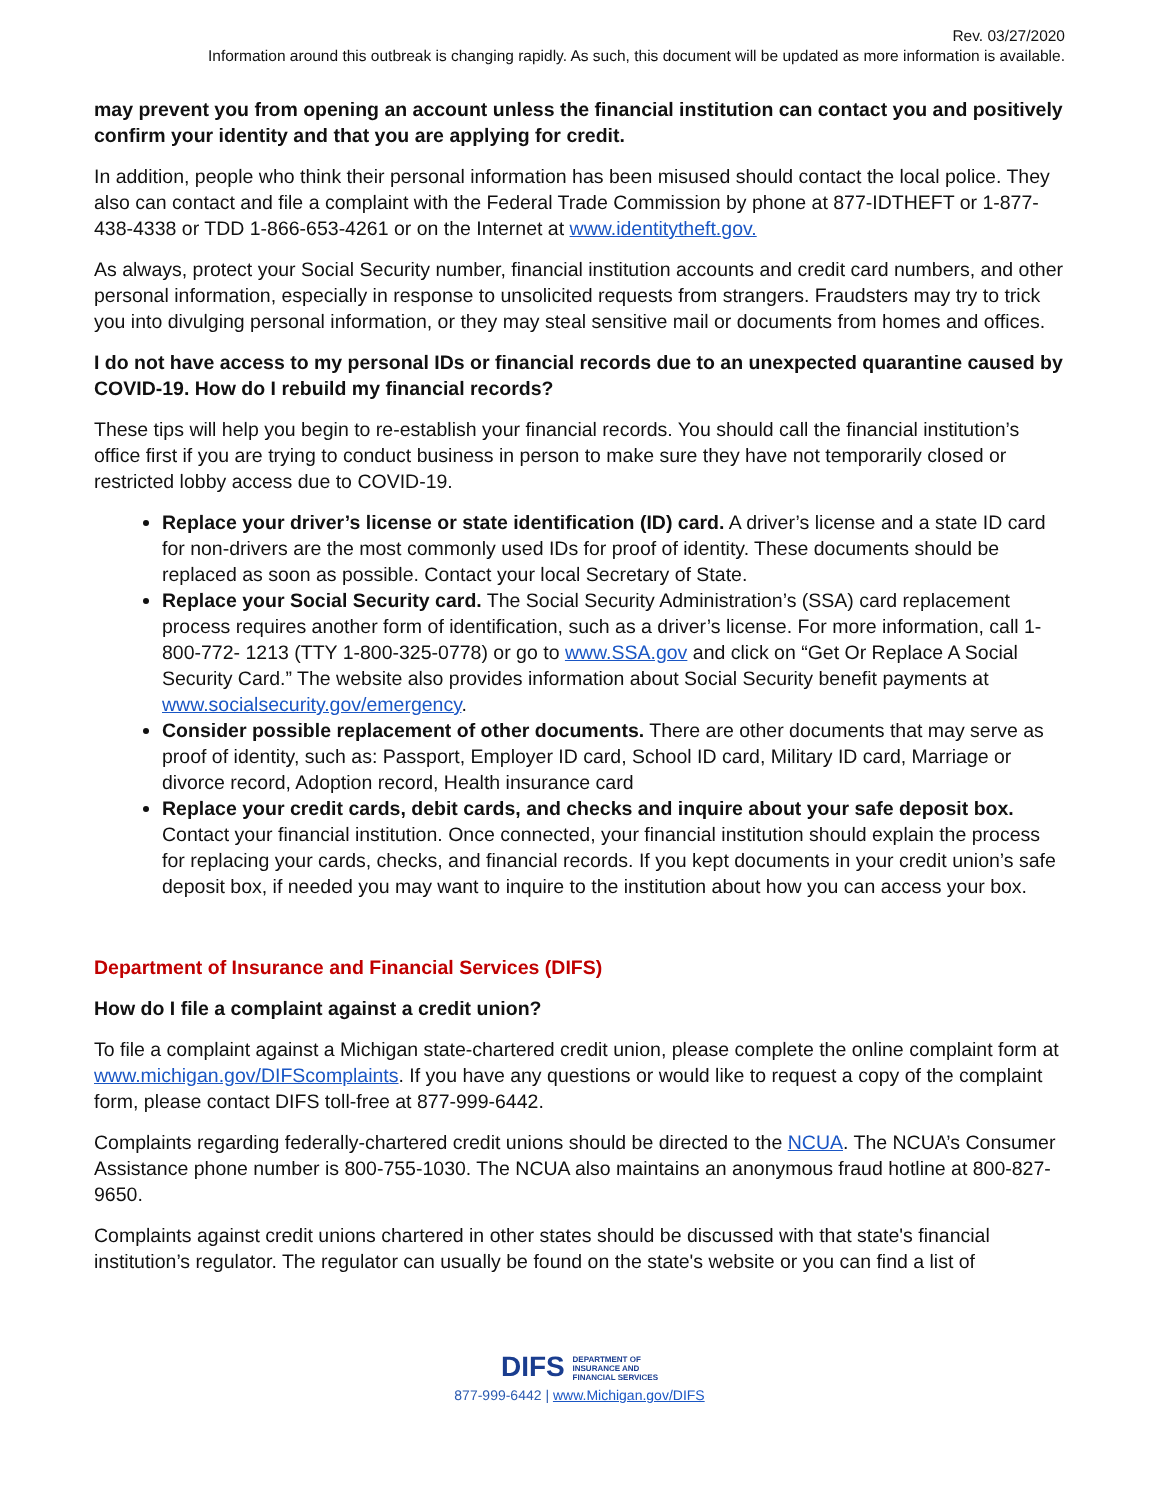Rev. 03/27/2020
Information around this outbreak is changing rapidly. As such, this document will be updated as more information is available.
may prevent you from opening an account unless the financial institution can contact you and positively confirm your identity and that you are applying for credit.
In addition, people who think their personal information has been misused should contact the local police. They also can contact and file a complaint with the Federal Trade Commission by phone at 877-IDTHEFT or 1-877-438-4338 or TDD 1-866-653-4261 or on the Internet at www.identitytheft.gov.
As always, protect your Social Security number, financial institution accounts and credit card numbers, and other personal information, especially in response to unsolicited requests from strangers. Fraudsters may try to trick you into divulging personal information, or they may steal sensitive mail or documents from homes and offices.
I do not have access to my personal IDs or financial records due to an unexpected quarantine caused by COVID-19. How do I rebuild my financial records?
These tips will help you begin to re-establish your financial records. You should call the financial institution’s office first if you are trying to conduct business in person to make sure they have not temporarily closed or restricted lobby access due to COVID-19.
Replace your driver’s license or state identification (ID) card. A driver’s license and a state ID card for non-drivers are the most commonly used IDs for proof of identity. These documents should be replaced as soon as possible. Contact your local Secretary of State.
Replace your Social Security card. The Social Security Administration’s (SSA) card replacement process requires another form of identification, such as a driver’s license. For more information, call 1-800-772- 1213 (TTY 1-800-325-0778) or go to www.SSA.gov and click on “Get Or Replace A Social Security Card.” The website also provides information about Social Security benefit payments at www.socialsecurity.gov/emergency.
Consider possible replacement of other documents. There are other documents that may serve as proof of identity, such as: Passport, Employer ID card, School ID card, Military ID card, Marriage or divorce record, Adoption record, Health insurance card
Replace your credit cards, debit cards, and checks and inquire about your safe deposit box. Contact your financial institution. Once connected, your financial institution should explain the process for replacing your cards, checks, and financial records. If you kept documents in your credit union’s safe deposit box, if needed you may want to inquire to the institution about how you can access your box.
Department of Insurance and Financial Services (DIFS)
How do I file a complaint against a credit union?
To file a complaint against a Michigan state-chartered credit union, please complete the online complaint form at www.michigan.gov/DIFScomplaints. If you have any questions or would like to request a copy of the complaint form, please contact DIFS toll-free at 877-999-6442.
Complaints regarding federally-chartered credit unions should be directed to the NCUA. The NCUA’s Consumer Assistance phone number is 800-755-1030. The NCUA also maintains an anonymous fraud hotline at 800-827-9650.
Complaints against credit unions chartered in other states should be discussed with that state's financial institution’s regulator. The regulator can usually be found on the state's website or you can find a list of
DIFS DEPARTMENT OF
INSURANCE AND
FINANCIAL SERVICES
877-999-6442 | www.Michigan.gov/DIFS